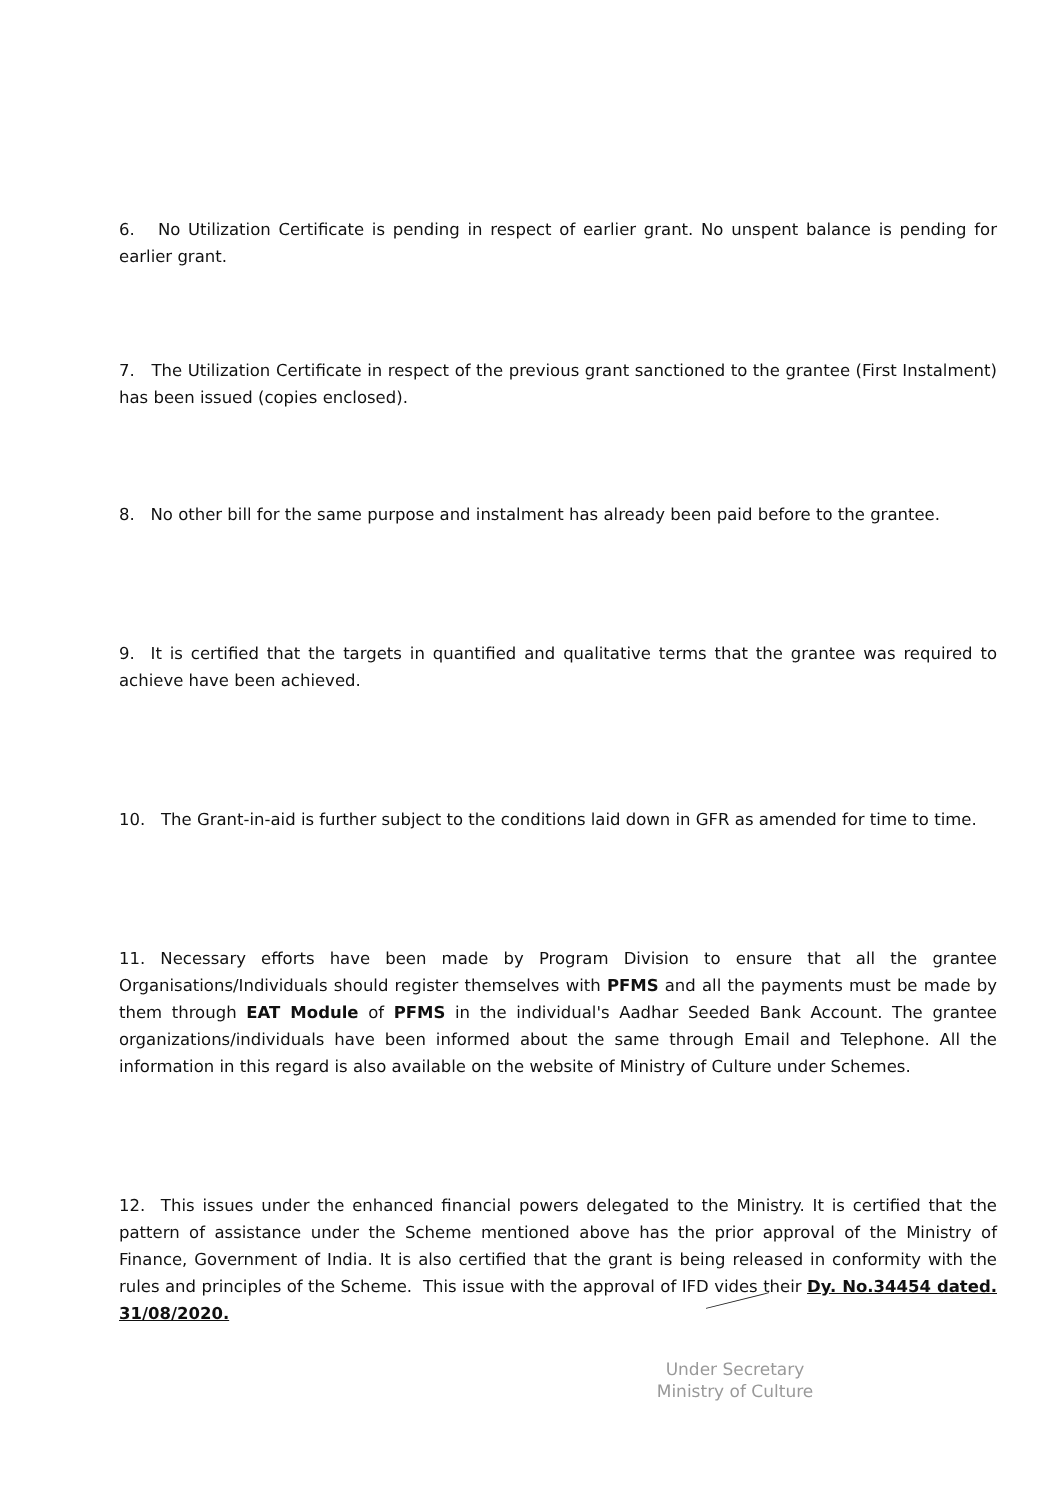6. No Utilization Certificate is pending in respect of earlier grant. No unspent balance is pending for earlier grant.
7. The Utilization Certificate in respect of the previous grant sanctioned to the grantee (First Instalment) has been issued (copies enclosed).
8. No other bill for the same purpose and instalment has already been paid before to the grantee.
9. It is certified that the targets in quantified and qualitative terms that the grantee was required to achieve have been achieved.
10. The Grant-in-aid is further subject to the conditions laid down in GFR as amended for time to time.
11. Necessary efforts have been made by Program Division to ensure that all the grantee Organisations/Individuals should register themselves with PFMS and all the payments must be made by them through EAT Module of PFMS in the individual's Aadhar Seeded Bank Account. The grantee organizations/individuals have been informed about the same through Email and Telephone. All the information in this regard is also available on the website of Ministry of Culture under Schemes.
12. This issues under the enhanced financial powers delegated to the Ministry. It is certified that the pattern of assistance under the Scheme mentioned above has the prior approval of the Ministry of Finance, Government of India. It is also certified that the grant is being released in conformity with the rules and principles of the Scheme. This issue with the approval of IFD vides their Dy. No.34454 dated. 31/08/2020.
Under Secretary
Ministry of Culture